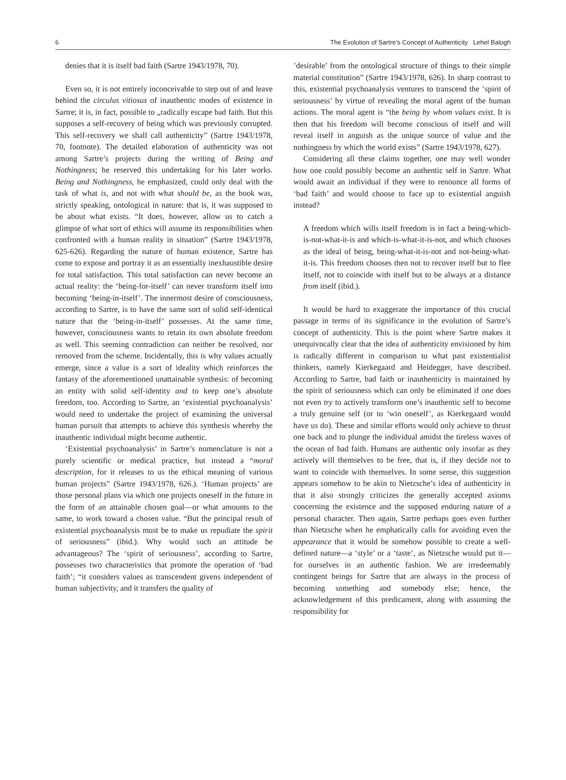6 The Evolution of Sartre’s Concept of Authenticity Lehel Balogh
denies that it is itself bad faith (Sartre 1943/1978, 70).
Even so, it is not entirely inconceivable to step out of and leave behind the circulus vitiosus of inauthentic modes of existence in Sartre; it is, in fact, possible to „radically escape bad faith. But this supposes a self-recovery of being which was previously corrupted. This self-recovery we shall call authenticity” (Sartre 1943/1978, 70, footnote). The detailed elaboration of authenticity was not among Sartre’s projects during the writing of Being and Nothingness; he reserved this undertaking for his later works. Being and Nothingness, he emphasized, could only deal with the task of what is, and not with what should be, as the book was, strictly speaking, ontological in nature: that is, it was supposed to be about what exists. “It does, however, allow us to catch a glimpse of what sort of ethics will assume its responsibilities when confronted with a human reality in situation” (Sartre 1943/1978, 625-626). Regarding the nature of human existence, Sartre has come to expose and portray it as an essentially inexhaustible desire for total satisfaction. This total satisfaction can never become an actual reality: the ‘being-for-itself’ can never transform itself into becoming ‘being-in-itself’. The innermost desire of consciousness, according to Sartre, is to have the same sort of solid self-identical nature that the ‘being-in-itself’ possesses. At the same time, however, consciousness wants to retain its own absolute freedom as well. This seeming contradiction can neither be resolved, nor removed from the scheme. Incidentally, this is why values actually emerge, since a value is a sort of ideality which reinforces the fantasy of the aforementioned unattainable synthesis: of becoming an entity with solid self-identity and to keep one’s absolute freedom, too. According to Sartre, an ‘existential psychoanalysis’ would need to undertake the project of examining the universal human pursuit that attempts to achieve this synthesis whereby the inauthentic individual might become authentic.
‘Existential psychoanalysis’ in Sartre’s nomenclature is not a purely scientific or medical practice, but instead a “moral description, for it releases to us the ethical meaning of various human projects” (Sartre 1943/1978, 626.). ‘Human projects’ are those personal plans via which one projects oneself in the future in the form of an attainable chosen goal—or what amounts to the same, to work toward a chosen value. “But the principal result of existential psychoanalysis must be to make us repudiate the spirit of seriousness” (ibid.). Why would such an attitude be advantageous? The ‘spirit of seriousness’, according to Sartre, possesses two characteristics that promote the operation of ‘bad faith’; “it considers values as transcendent givens independent of human subjectivity, and it transfers the quality of
’desirable’ from the ontological structure of things to their simple material constitution” (Sartre 1943/1978, 626). In sharp contrast to this, existential psychoanalysis ventures to transcend the ‘spirit of seriousness’ by virtue of revealing the moral agent of the human actions. The moral agent is “the being by whom values exist. It is then that his freedom will become conscious of itself and will reveal itself in anguish as the unique source of value and the nothingness by which the world exists” (Sartre 1943/1978, 627).
Considering all these claims together, one may well wonder how one could possibly become an authentic self in Sartre. What would await an individual if they were to renounce all forms of ‘bad faith’ and would choose to face up to existential anguish instead?
A freedom which wills itself freedom is in fact a being-which-is-not-what-it-is and which-is-what-it-is-not, and which chooses as the ideal of being, being-what-it-is-not and not-being-what-it-is. This freedom chooses then not to recover itself but to flee itself, not to coincide with itself but to be always at a distance from itself (ibid.).
It would be hard to exaggerate the importance of this crucial passage in terms of its significance in the evolution of Sartre’s concept of authenticity. This is the point where Sartre makes it unequivocally clear that the idea of authenticity envisioned by him is radically different in comparison to what past existentialist thinkers, namely Kierkegaard and Heidegger, have described. According to Sartre, bad faith or inauthenticity is maintained by the spirit of seriousness which can only be eliminated if one does not even try to actively transform one’s inauthentic self to become a truly genuine self (or to ‘win oneself’, as Kierkegaard would have us do). These and similar efforts would only achieve to thrust one back and to plunge the individual amidst the tireless waves of the ocean of bad faith. Humans are authentic only insofar as they actively will themselves to be free, that is, if they decide not to want to coincide with themselves. In some sense, this suggestion appears somehow to be akin to Nietzsche’s idea of authenticity in that it also strongly criticizes the generally accepted axioms concerning the existence and the supposed enduring nature of a personal character. Then again, Sartre perhaps goes even further than Nietzsche when he emphatically calls for avoiding even the appearance that it would be somehow possible to create a well-defined nature—a ‘style’ or a ‘taste’, as Nietzsche would put it— for ourselves in an authentic fashion. We are irredeemably contingent beings for Sartre that are always in the process of becoming something and somebody else; hence, the acknowledgement of this predicament, along with assuming the responsibility for